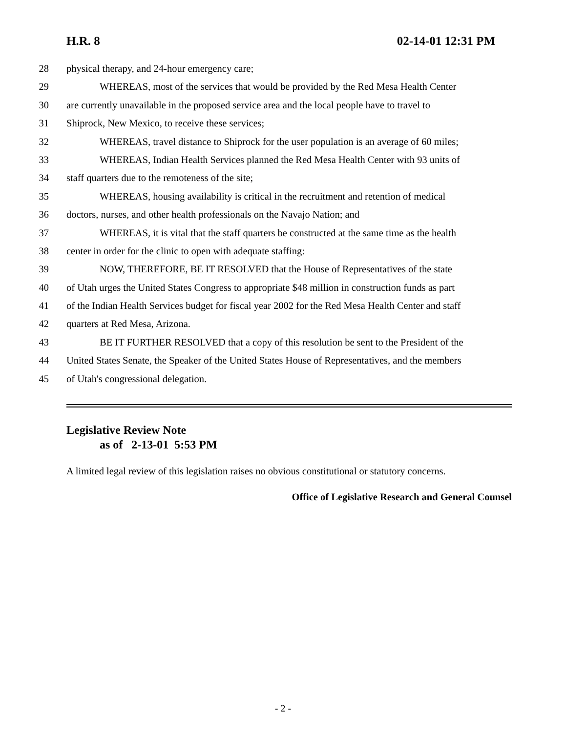H.R. 8 02-14-01 12:31 PM
28 physical therapy, and 24-hour emergency care;
29 WHEREAS, most of the services that would be provided by the Red Mesa Health Center
30 are currently unavailable in the proposed service area and the local people have to travel to
31 Shiprock, New Mexico, to receive these services;
32 WHEREAS, travel distance to Shiprock for the user population is an average of 60 miles;
33 WHEREAS, Indian Health Services planned the Red Mesa Health Center with 93 units of
34 staff quarters due to the remoteness of the site;
35 WHEREAS, housing availability is critical in the recruitment and retention of medical
36 doctors, nurses, and other health professionals on the Navajo Nation; and
37 WHEREAS, it is vital that the staff quarters be constructed at the same time as the health
38 center in order for the clinic to open with adequate staffing:
39 NOW, THEREFORE, BE IT RESOLVED that the House of Representatives of the state
40 of Utah urges the United States Congress to appropriate $48 million in construction funds as part
41 of the Indian Health Services budget for fiscal year 2002 for the Red Mesa Health Center and staff
42 quarters at Red Mesa, Arizona.
43 BE IT FURTHER RESOLVED that a copy of this resolution be sent to the President of the
44 United States Senate, the Speaker of the United States House of Representatives, and the members
45 of Utah's congressional delegation.
Legislative Review Note
as of 2-13-01 5:53 PM
A limited legal review of this legislation raises no obvious constitutional or statutory concerns.
Office of Legislative Research and General Counsel
- 2 -